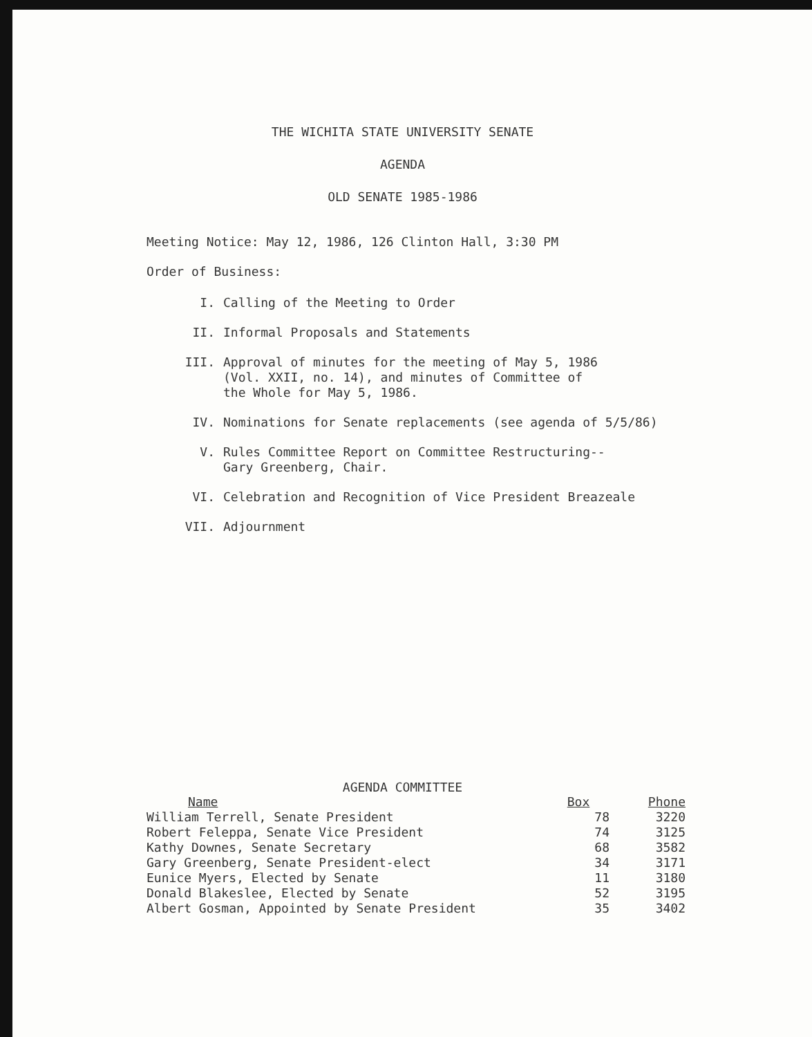THE WICHITA STATE UNIVERSITY SENATE
AGENDA
OLD SENATE 1985-1986
Meeting Notice: May 12, 1986, 126 Clinton Hall, 3:30 PM
Order of Business:
I. Calling of the Meeting to Order
II. Informal Proposals and Statements
III. Approval of minutes for the meeting of May 5, 1986
(Vol. XXII, no. 14), and minutes of Committee of
the Whole for May 5, 1986.
IV. Nominations for Senate replacements (see agenda of 5/5/86)
V. Rules Committee Report on Committee Restructuring--
Gary Greenberg, Chair.
VI. Celebration and Recognition of Vice President Breazeale
VII. Adjournment
AGENDA COMMITTEE
| Name | Box | Phone |
| --- | --- | --- |
| William Terrell, Senate President | 78 | 3220 |
| Robert Feleppa, Senate Vice President | 74 | 3125 |
| Kathy Downes, Senate Secretary | 68 | 3582 |
| Gary Greenberg, Senate President-elect | 34 | 3171 |
| Eunice Myers, Elected by Senate | 11 | 3180 |
| Donald Blakeslee, Elected by Senate | 52 | 3195 |
| Albert Gosman, Appointed by Senate President | 35 | 3402 |